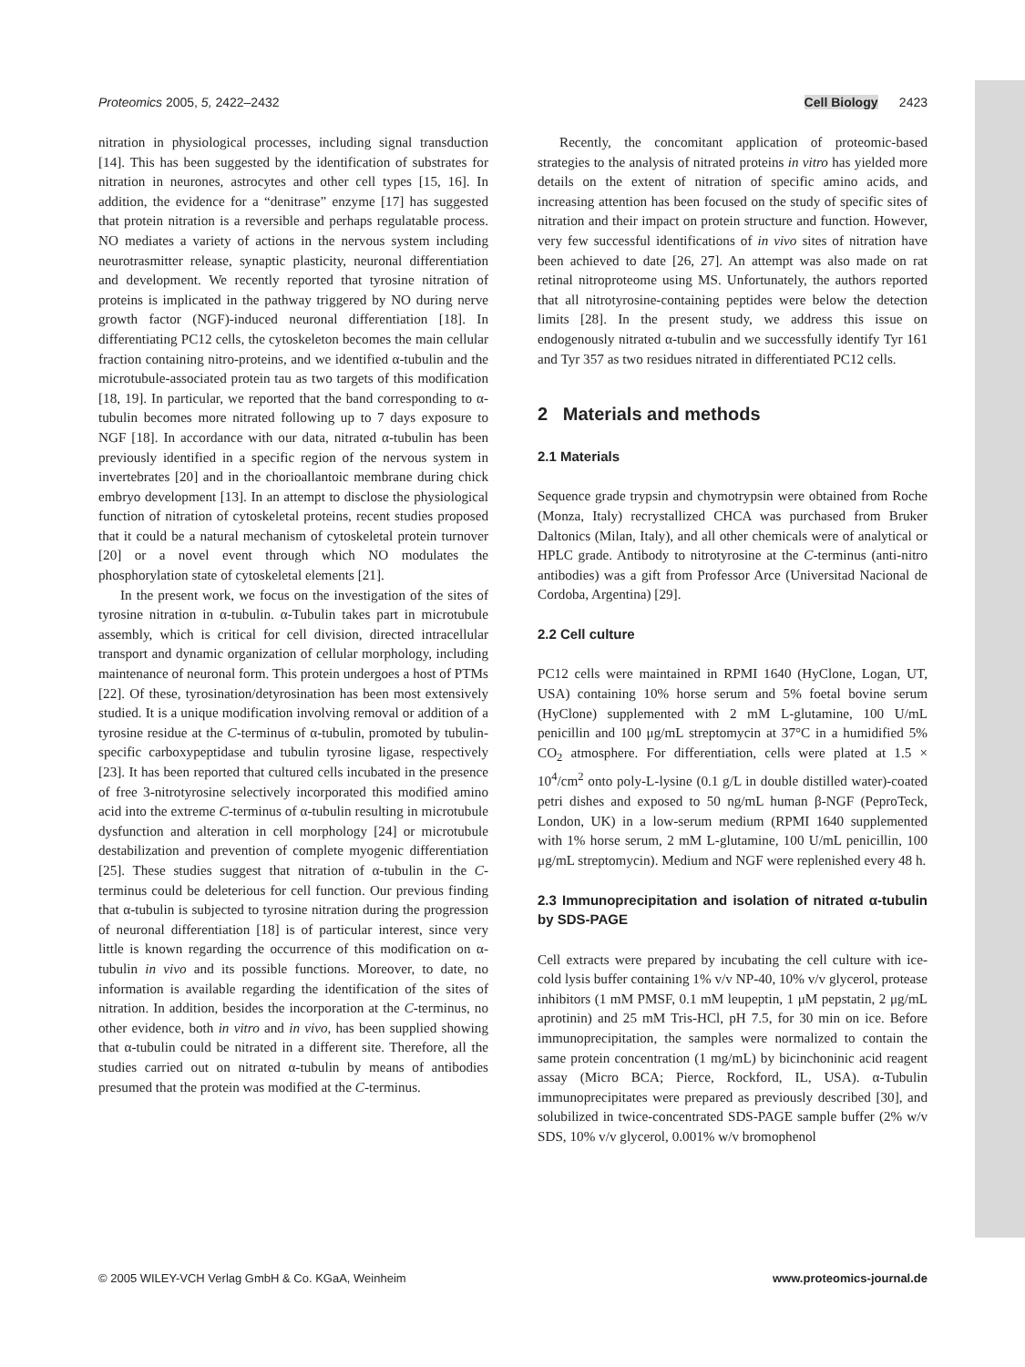Proteomics 2005, 5, 2422–2432 Cell Biology 2423
nitration in physiological processes, including signal transduction [14]. This has been suggested by the identification of substrates for nitration in neurones, astrocytes and other cell types [15, 16]. In addition, the evidence for a “denitrase” enzyme [17] has suggested that protein nitration is a reversible and perhaps regulatable process. NO mediates a variety of actions in the nervous system including neurotrasmitter release, synaptic plasticity, neuronal differentiation and development. We recently reported that tyrosine nitration of proteins is implicated in the pathway triggered by NO during nerve growth factor (NGF)-induced neuronal differentiation [18]. In differentiating PC12 cells, the cytoskeleton becomes the main cellular fraction containing nitro-proteins, and we identified α-tubulin and the microtubule-associated protein tau as two targets of this modification [18, 19]. In particular, we reported that the band corresponding to α-tubulin becomes more nitrated following up to 7 days exposure to NGF [18]. In accordance with our data, nitrated α-tubulin has been previously identified in a specific region of the nervous system in invertebrates [20] and in the chorioallantoic membrane during chick embryo development [13]. In an attempt to disclose the physiological function of nitration of cytoskeletal proteins, recent studies proposed that it could be a natural mechanism of cytoskeletal protein turnover [20] or a novel event through which NO modulates the phosphorylation state of cytoskeletal elements [21].
In the present work, we focus on the investigation of the sites of tyrosine nitration in α-tubulin. α-Tubulin takes part in microtubule assembly, which is critical for cell division, directed intracellular transport and dynamic organization of cellular morphology, including maintenance of neuronal form. This protein undergoes a host of PTMs [22]. Of these, tyrosination/detyrosination has been most extensively studied. It is a unique modification involving removal or addition of a tyrosine residue at the C-terminus of α-tubulin, promoted by tubulin-specific carboxypeptidase and tubulin tyrosine ligase, respectively [23]. It has been reported that cultured cells incubated in the presence of free 3-nitrotyrosine selectively incorporated this modified amino acid into the extreme C-terminus of α-tubulin resulting in microtubule dysfunction and alteration in cell morphology [24] or microtubule destabilization and prevention of complete myogenic differentiation [25]. These studies suggest that nitration of α-tubulin in the C-terminus could be deleterious for cell function. Our previous finding that α-tubulin is subjected to tyrosine nitration during the progression of neuronal differentiation [18] is of particular interest, since very little is known regarding the occurrence of this modification on α-tubulin in vivo and its possible functions. Moreover, to date, no information is available regarding the identification of the sites of nitration. In addition, besides the incorporation at the C-terminus, no other evidence, both in vitro and in vivo, has been supplied showing that α-tubulin could be nitrated in a different site. Therefore, all the studies carried out on nitrated α-tubulin by means of antibodies presumed that the protein was modified at the C-terminus.
Recently, the concomitant application of proteomic-based strategies to the analysis of nitrated proteins in vitro has yielded more details on the extent of nitration of specific amino acids, and increasing attention has been focused on the study of specific sites of nitration and their impact on protein structure and function. However, very few successful identifications of in vivo sites of nitration have been achieved to date [26, 27]. An attempt was also made on rat retinal nitroproteome using MS. Unfortunately, the authors reported that all nitrotyrosine-containing peptides were below the detection limits [28]. In the present study, we address this issue on endogenously nitrated α-tubulin and we successfully identify Tyr 161 and Tyr 357 as two residues nitrated in differentiated PC12 cells.
2 Materials and methods
2.1 Materials
Sequence grade trypsin and chymotrypsin were obtained from Roche (Monza, Italy) recrystallized CHCA was purchased from Bruker Daltonics (Milan, Italy), and all other chemicals were of analytical or HPLC grade. Antibody to nitrotyrosine at the C-terminus (anti-nitro antibodies) was a gift from Professor Arce (Universitad Nacional de Cordoba, Argentina) [29].
2.2 Cell culture
PC12 cells were maintained in RPMI 1640 (HyClone, Logan, UT, USA) containing 10% horse serum and 5% foetal bovine serum (HyClone) supplemented with 2 mM L-glutamine, 100 U/mL penicillin and 100 μg/mL streptomycin at 37°C in a humidified 5% CO<sub>2</sub> atmosphere. For differentiation, cells were plated at 1.5 × 10<sup>4</sup>/cm<sup>2</sup> onto poly-L-lysine (0.1 g/L in double distilled water)-coated petri dishes and exposed to 50 ng/mL human β-NGF (PeproTeck, London, UK) in a low-serum medium (RPMI 1640 supplemented with 1% horse serum, 2 mM L-glutamine, 100 U/mL penicillin, 100 μg/mL streptomycin). Medium and NGF were replenished every 48 h.
2.3 Immunoprecipitation and isolation of nitrated α-tubulin by SDS-PAGE
Cell extracts were prepared by incubating the cell culture with ice-cold lysis buffer containing 1% v/v NP-40, 10% v/v glycerol, protease inhibitors (1 mM PMSF, 0.1 mM leupeptin, 1 μM pepstatin, 2 μg/mL aprotinin) and 25 mM Tris-HCl, pH 7.5, for 30 min on ice. Before immunoprecipitation, the samples were normalized to contain the same protein concentration (1 mg/mL) by bicinchoninic acid reagent assay (Micro BCA; Pierce, Rockford, IL, USA). α-Tubulin immunoprecipitates were prepared as previously described [30], and solubilized in twice-concentrated SDS-PAGE sample buffer (2% w/v SDS, 10% v/v glycerol, 0.001% w/v bromophenol
© 2005 WILEY-VCH Verlag GmbH & Co. KGaA, Weinheim www.proteomics-journal.de